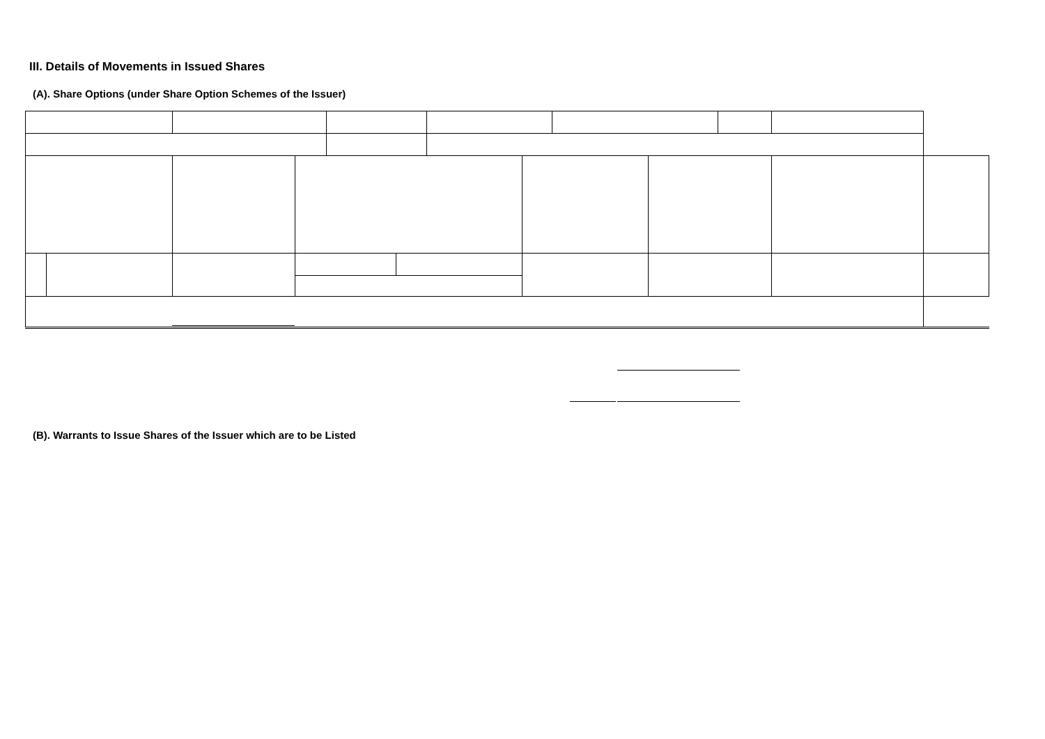III. Details of Movements in Issued Shares
(A). Share Options (under Share Option Schemes of the Issuer)
(B). Warrants to Issue Shares of the Issuer which are to be Listed